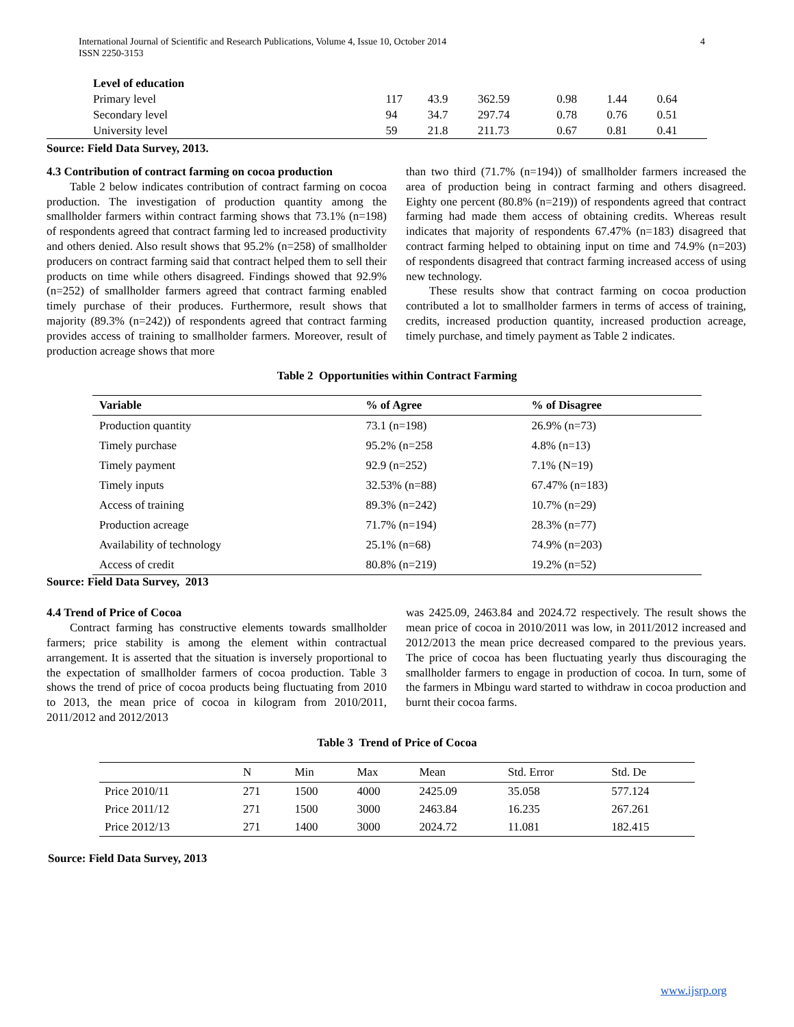4 International Journal of Scientific and Research Publications, Volume 4, Issue 10, October 2014
ISSN 2250-3153
| Level of education | | | | | | |
| Primary level | 117 | 43.9 | 362.59 | 0.98 | 1.44 | 0.64 |
| Secondary level | 94 | 34.7 | 297.74 | 0.78 | 0.76 | 0.51 |
| University level | 59 | 21.8 | 211.73 | 0.67 | 0.81 | 0.41 |
Source: Field Data Survey, 2013.
4.3 Contribution of contract farming on cocoa production
Table 2 below indicates contribution of contract farming on cocoa production. The investigation of production quantity among the smallholder farmers within contract farming shows that 73.1% (n=198) of respondents agreed that contract farming led to increased productivity and others denied. Also result shows that 95.2% (n=258) of smallholder producers on contract farming said that contract helped them to sell their products on time while others disagreed. Findings showed that 92.9% (n=252) of smallholder farmers agreed that contract farming enabled timely purchase of their produces. Furthermore, result shows that majority (89.3% (n=242)) of respondents agreed that contract farming provides access of training to smallholder farmers. Moreover, result of production acreage shows that more
than two third (71.7% (n=194)) of smallholder farmers increased the area of production being in contract farming and others disagreed. Eighty one percent (80.8% (n=219)) of respondents agreed that contract farming had made them access of obtaining credits. Whereas result indicates that majority of respondents 67.47% (n=183) disagreed that contract farming helped to obtaining input on time and 74.9% (n=203) of respondents disagreed that contract farming increased access of using new technology.
These results show that contract farming on cocoa production contributed a lot to smallholder farmers in terms of access of training, credits, increased production quantity, increased production acreage, timely purchase, and timely payment as Table 2 indicates.
Table 2 Opportunities within Contract Farming
| Variable | % of Agree | % of Disagree |
| --- | --- | --- |
| Production quantity | 73.1 (n=198) | 26.9% (n=73) |
| Timely purchase | 95.2% (n=258 | 4.8% (n=13) |
| Timely payment | 92.9 (n=252) | 7.1% (N=19) |
| Timely inputs | 32.53% (n=88) | 67.47% (n=183) |
| Access of training | 89.3% (n=242) | 10.7% (n=29) |
| Production acreage | 71.7% (n=194) | 28.3% (n=77) |
| Availability of technology | 25.1% (n=68) | 74.9% (n=203) |
| Access of credit | 80.8% (n=219) | 19.2% (n=52) |
Source: Field Data Survey, 2013
4.4 Trend of Price of Cocoa
Contract farming has constructive elements towards smallholder farmers; price stability is among the element within contractual arrangement. It is asserted that the situation is inversely proportional to the expectation of smallholder farmers of cocoa production. Table 3 shows the trend of price of cocoa products being fluctuating from 2010 to 2013, the mean price of cocoa in kilogram from 2010/2011, 2011/2012 and 2012/2013
was 2425.09, 2463.84 and 2024.72 respectively. The result shows the mean price of cocoa in 2010/2011 was low, in 2011/2012 increased and 2012/2013 the mean price decreased compared to the previous years. The price of cocoa has been fluctuating yearly thus discouraging the smallholder farmers to engage in production of cocoa. In turn, some of the farmers in Mbingu ward started to withdraw in cocoa production and burnt their cocoa farms.
Table 3 Trend of Price of Cocoa
| | N | Min | Max | Mean | Std. Error | Std. De |
| --- | --- | --- | --- | --- | --- | --- |
| Price 2010/11 | 271 | 1500 | 4000 | 2425.09 | 35.058 | 577.124 |
| Price 2011/12 | 271 | 1500 | 3000 | 2463.84 | 16.235 | 267.261 |
| Price 2012/13 | 271 | 1400 | 3000 | 2024.72 | 11.081 | 182.415 |
Source: Field Data Survey, 2013
www.ijsrp.org